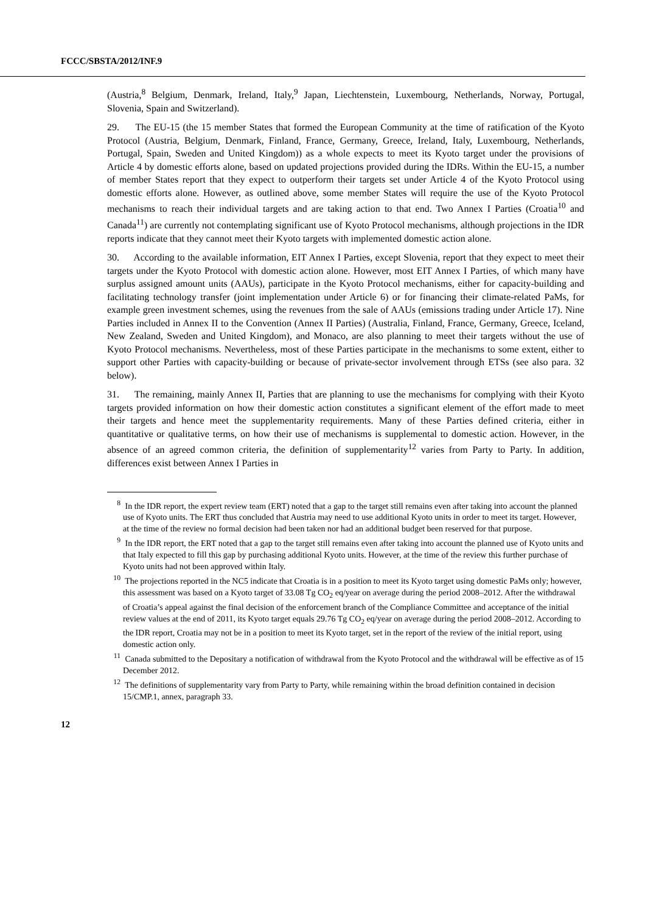FCCC/SBSTA/2012/INF.9
(Austria,<sup>8</sup> Belgium, Denmark, Ireland, Italy,<sup>9</sup> Japan, Liechtenstein, Luxembourg, Netherlands, Norway, Portugal, Slovenia, Spain and Switzerland).
29. The EU-15 (the 15 member States that formed the European Community at the time of ratification of the Kyoto Protocol (Austria, Belgium, Denmark, Finland, France, Germany, Greece, Ireland, Italy, Luxembourg, Netherlands, Portugal, Spain, Sweden and United Kingdom)) as a whole expects to meet its Kyoto target under the provisions of Article 4 by domestic efforts alone, based on updated projections provided during the IDRs. Within the EU-15, a number of member States report that they expect to outperform their targets set under Article 4 of the Kyoto Protocol using domestic efforts alone. However, as outlined above, some member States will require the use of the Kyoto Protocol mechanisms to reach their individual targets and are taking action to that end. Two Annex I Parties (Croatia<sup>10</sup> and Canada<sup>11</sup>) are currently not contemplating significant use of Kyoto Protocol mechanisms, although projections in the IDR reports indicate that they cannot meet their Kyoto targets with implemented domestic action alone.
30. According to the available information, EIT Annex I Parties, except Slovenia, report that they expect to meet their targets under the Kyoto Protocol with domestic action alone. However, most EIT Annex I Parties, of which many have surplus assigned amount units (AAUs), participate in the Kyoto Protocol mechanisms, either for capacity-building and facilitating technology transfer (joint implementation under Article 6) or for financing their climate-related PaMs, for example green investment schemes, using the revenues from the sale of AAUs (emissions trading under Article 17). Nine Parties included in Annex II to the Convention (Annex II Parties) (Australia, Finland, France, Germany, Greece, Iceland, New Zealand, Sweden and United Kingdom), and Monaco, are also planning to meet their targets without the use of Kyoto Protocol mechanisms. Nevertheless, most of these Parties participate in the mechanisms to some extent, either to support other Parties with capacity-building or because of private-sector involvement through ETSs (see also para. 32 below).
31. The remaining, mainly Annex II, Parties that are planning to use the mechanisms for complying with their Kyoto targets provided information on how their domestic action constitutes a significant element of the effort made to meet their targets and hence meet the supplementarity requirements. Many of these Parties defined criteria, either in quantitative or qualitative terms, on how their use of mechanisms is supplemental to domestic action. However, in the absence of an agreed common criteria, the definition of supplementarity<sup>12</sup> varies from Party to Party. In addition, differences exist between Annex I Parties in
<sup>8</sup> In the IDR report, the expert review team (ERT) noted that a gap to the target still remains even after taking into account the planned use of Kyoto units. The ERT thus concluded that Austria may need to use additional Kyoto units in order to meet its target. However, at the time of the review no formal decision had been taken nor had an additional budget been reserved for that purpose.
<sup>9</sup> In the IDR report, the ERT noted that a gap to the target still remains even after taking into account the planned use of Kyoto units and that Italy expected to fill this gap by purchasing additional Kyoto units. However, at the time of the review this further purchase of Kyoto units had not been approved within Italy.
<sup>10</sup> The projections reported in the NC5 indicate that Croatia is in a position to meet its Kyoto target using domestic PaMs only; however, this assessment was based on a Kyoto target of 33.08 Tg CO<sub>2</sub> eq/year on average during the period 2008–2012. After the withdrawal of Croatia’s appeal against the final decision of the enforcement branch of the Compliance Committee and acceptance of the initial review values at the end of 2011, its Kyoto target equals 29.76 Tg CO<sub>2</sub> eq/year on average during the period 2008–2012. According to the IDR report, Croatia may not be in a position to meet its Kyoto target, set in the report of the review of the initial report, using domestic action only.
<sup>11</sup> Canada submitted to the Depositary a notification of withdrawal from the Kyoto Protocol and the withdrawal will be effective as of 15 December 2012.
<sup>12</sup> The definitions of supplementarity vary from Party to Party, while remaining within the broad definition contained in decision 15/CMP.1, annex, paragraph 33.
12